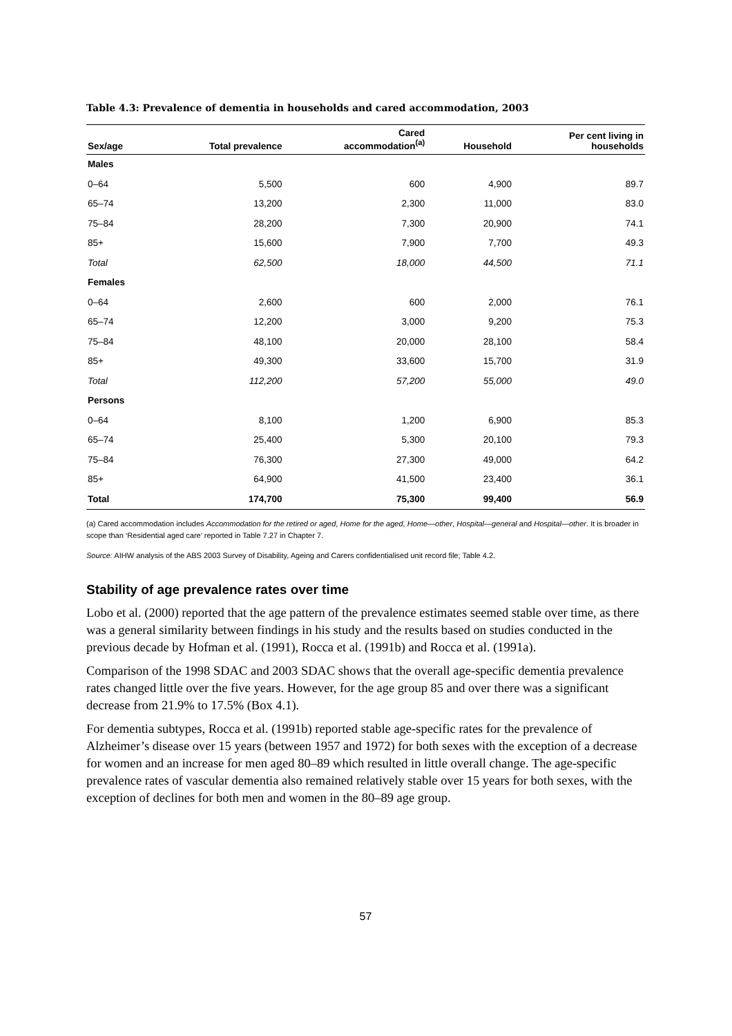Table 4.3: Prevalence of dementia in households and cared accommodation, 2003
| Sex/age | Total prevalence | Cared accommodation<sup>(a)</sup> | Household | Per cent living in households |
| --- | --- | --- | --- | --- |
| Males | | | | |
| 0–64 | 5,500 | 600 | 4,900 | 89.7 |
| 65–74 | 13,200 | 2,300 | 11,000 | 83.0 |
| 75–84 | 28,200 | 7,300 | 20,900 | 74.1 |
| 85+ | 15,600 | 7,900 | 7,700 | 49.3 |
| Total | 62,500 | 18,000 | 44,500 | 71.1 |
| Females | | | | |
| 0–64 | 2,600 | 600 | 2,000 | 76.1 |
| 65–74 | 12,200 | 3,000 | 9,200 | 75.3 |
| 75–84 | 48,100 | 20,000 | 28,100 | 58.4 |
| 85+ | 49,300 | 33,600 | 15,700 | 31.9 |
| Total | 112,200 | 57,200 | 55,000 | 49.0 |
| Persons | | | | |
| 0–64 | 8,100 | 1,200 | 6,900 | 85.3 |
| 65–74 | 25,400 | 5,300 | 20,100 | 79.3 |
| 75–84 | 76,300 | 27,300 | 49,000 | 64.2 |
| 85+ | 64,900 | 41,500 | 23,400 | 36.1 |
| Total | 174,700 | 75,300 | 99,400 | 56.9 |
(a) Cared accommodation includes Accommodation for the retired or aged, Home for the aged, Home—other, Hospital—general and Hospital—other. It is broader in scope than ‘Residential aged care’ reported in Table 7.27 in Chapter 7.
Source: AIHW analysis of the ABS 2003 Survey of Disability, Ageing and Carers confidentialised unit record file; Table 4.2.
Stability of age prevalence rates over time
Lobo et al. (2000) reported that the age pattern of the prevalence estimates seemed stable over time, as there was a general similarity between findings in his study and the results based on studies conducted in the previous decade by Hofman et al. (1991), Rocca et al. (1991b) and Rocca et al. (1991a).
Comparison of the 1998 SDAC and 2003 SDAC shows that the overall age-specific dementia prevalence rates changed little over the five years. However, for the age group 85 and over there was a significant decrease from 21.9% to 17.5% (Box 4.1).
For dementia subtypes, Rocca et al. (1991b) reported stable age-specific rates for the prevalence of Alzheimer’s disease over 15 years (between 1957 and 1972) for both sexes with the exception of a decrease for women and an increase for men aged 80–89 which resulted in little overall change. The age-specific prevalence rates of vascular dementia also remained relatively stable over 15 years for both sexes, with the exception of declines for both men and women in the 80–89 age group.
57